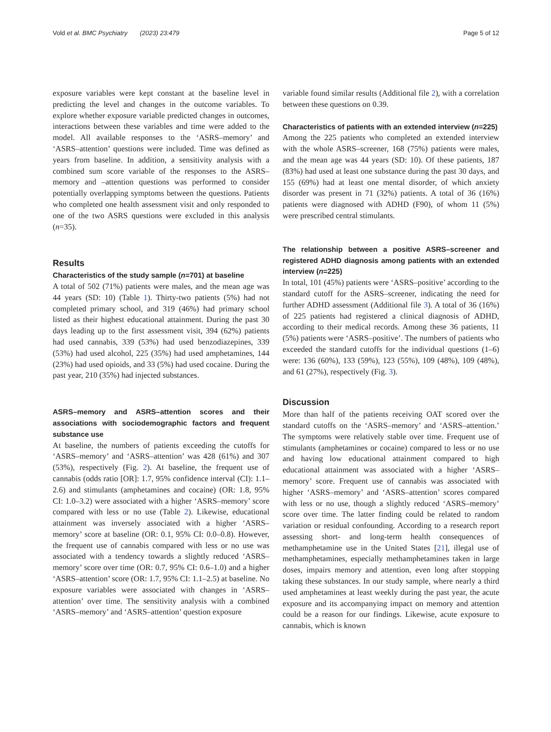Vold et al. BMC Psychiatry (2023) 23:479 Page 5 of 12
exposure variables were kept constant at the baseline level in predicting the level and changes in the outcome variables. To explore whether exposure variable predicted changes in outcomes, interactions between these variables and time were added to the model. All available responses to the ‘ASRS–memory’ and ‘ASRS–attention’ questions were included. Time was defined as years from baseline. In addition, a sensitivity analysis with a combined sum score variable of the responses to the ASRS–memory and –attention questions was performed to consider potentially overlapping symptoms between the questions. Patients who completed one health assessment visit and only responded to one of the two ASRS questions were excluded in this analysis (n=35).
Results
Characteristics of the study sample (n=701) at baseline
A total of 502 (71%) patients were males, and the mean age was 44 years (SD: 10) (Table 1). Thirty-two patients (5%) had not completed primary school, and 319 (46%) had primary school listed as their highest educational attainment. During the past 30 days leading up to the first assessment visit, 394 (62%) patients had used cannabis, 339 (53%) had used benzodiazepines, 339 (53%) had used alcohol, 225 (35%) had used amphetamines, 144 (23%) had used opioids, and 33 (5%) had used cocaine. During the past year, 210 (35%) had injected substances.
ASRS–memory and ASRS–attention scores and their associations with sociodemographic factors and frequent substance use
At baseline, the numbers of patients exceeding the cutoffs for ‘ASRS–memory’ and ‘ASRS–attention’ was 428 (61%) and 307 (53%), respectively (Fig. 2). At baseline, the frequent use of cannabis (odds ratio [OR]: 1.7, 95% confidence interval (CI): 1.1–2.6) and stimulants (amphetamines and cocaine) (OR: 1.8, 95% CI: 1.0–3.2) were associated with a higher ‘ASRS–memory’ score compared with less or no use (Table 2). Likewise, educational attainment was inversely associated with a higher ‘ASRS–memory’ score at baseline (OR: 0.1, 95% CI: 0.0–0.8). However, the frequent use of cannabis compared with less or no use was associated with a tendency towards a slightly reduced ‘ASRS–memory’ score over time (OR: 0.7, 95% CI: 0.6–1.0) and a higher ‘ASRS–attention’ score (OR: 1.7, 95% CI: 1.1–2.5) at baseline. No exposure variables were associated with changes in ‘ASRS–attention’ over time. The sensitivity analysis with a combined ‘ASRS–memory’ and ‘ASRS–attention’ question exposure
variable found similar results (Additional file 2), with a correlation between these questions on 0.39.
Characteristics of patients with an extended interview (n=225)
Among the 225 patients who completed an extended interview with the whole ASRS–screener, 168 (75%) patients were males, and the mean age was 44 years (SD: 10). Of these patients, 187 (83%) had used at least one substance during the past 30 days, and 155 (69%) had at least one mental disorder, of which anxiety disorder was present in 71 (32%) patients. A total of 36 (16%) patients were diagnosed with ADHD (F90), of whom 11 (5%) were prescribed central stimulants.
The relationship between a positive ASRS–screener and registered ADHD diagnosis among patients with an extended interview (n=225)
In total, 101 (45%) patients were ‘ASRS–positive’ according to the standard cutoff for the ASRS–screener, indicating the need for further ADHD assessment (Additional file 3). A total of 36 (16%) of 225 patients had registered a clinical diagnosis of ADHD, according to their medical records. Among these 36 patients, 11 (5%) patients were ‘ASRS–positive’. The numbers of patients who exceeded the standard cutoffs for the individual questions (1–6) were: 136 (60%), 133 (59%), 123 (55%), 109 (48%), 109 (48%), and 61 (27%), respectively (Fig. 3).
Discussion
More than half of the patients receiving OAT scored over the standard cutoffs on the ‘ASRS–memory’ and ‘ASRS–attention.’ The symptoms were relatively stable over time. Frequent use of stimulants (amphetamines or cocaine) compared to less or no use and having low educational attainment compared to high educational attainment was associated with a higher ‘ASRS–memory’ score. Frequent use of cannabis was associated with higher ‘ASRS–memory’ and ‘ASRS–attention’ scores compared with less or no use, though a slightly reduced ‘ASRS–memory’ score over time. The latter finding could be related to random variation or residual confounding. According to a research report assessing short- and long-term health consequences of methamphetamine use in the United States [21], illegal use of methamphetamines, especially methamphetamines taken in large doses, impairs memory and attention, even long after stopping taking these substances. In our study sample, where nearly a third used amphetamines at least weekly during the past year, the acute exposure and its accompanying impact on memory and attention could be a reason for our findings. Likewise, acute exposure to cannabis, which is known